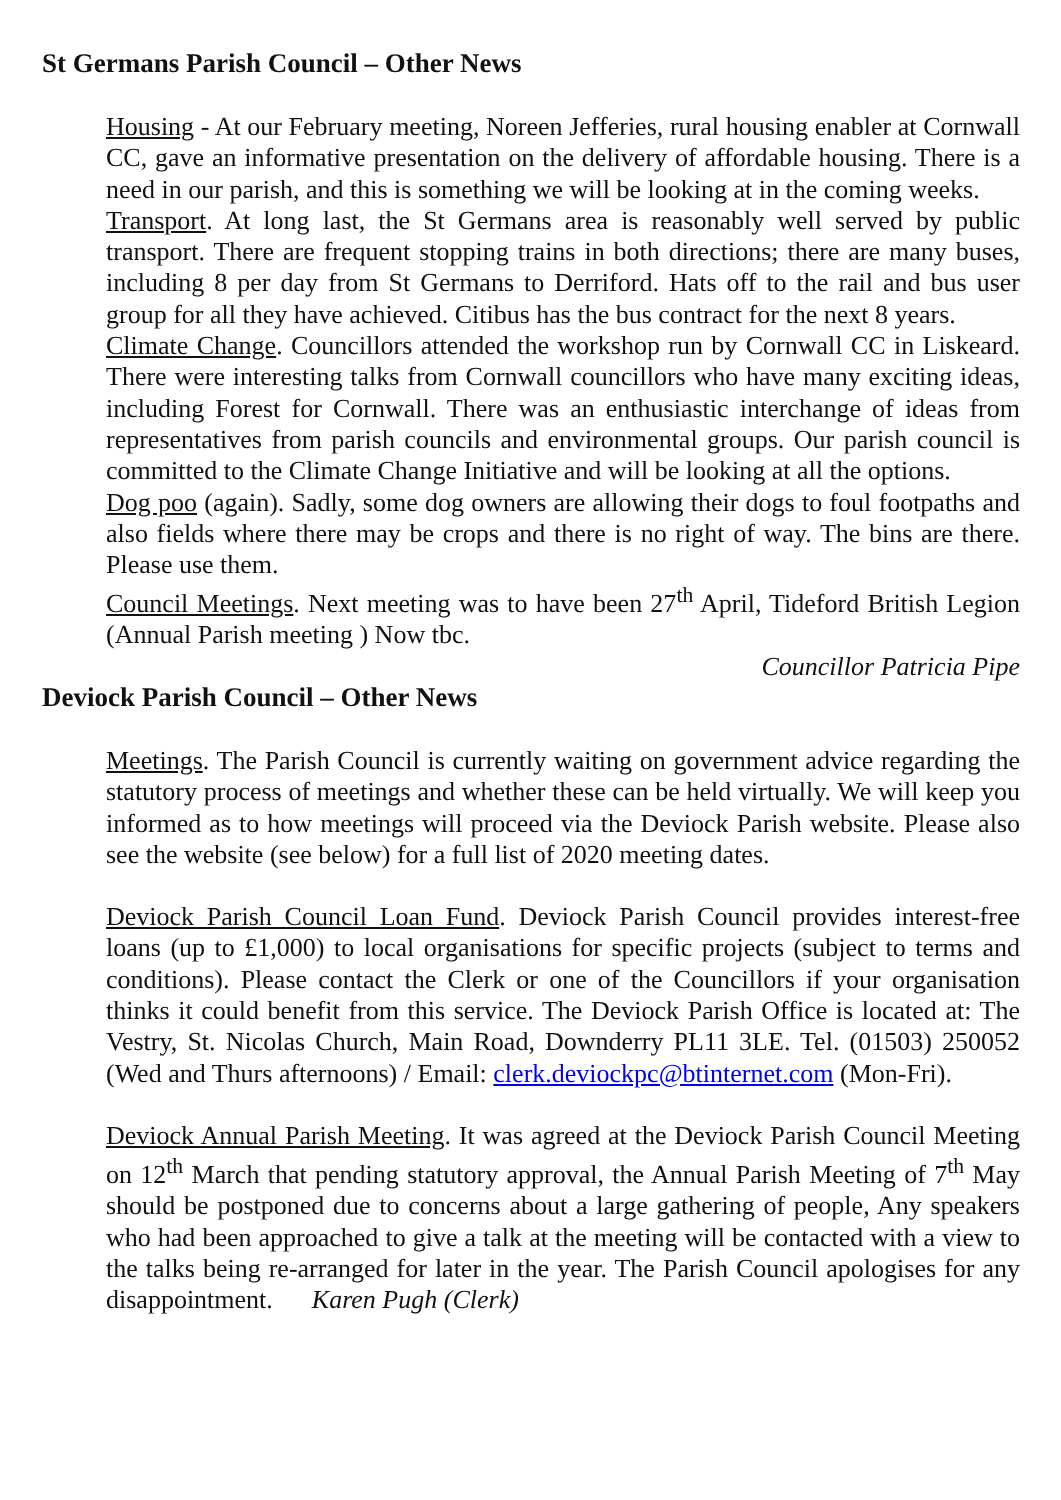St Germans Parish Council – Other News
Housing - At our February meeting, Noreen Jefferies, rural housing enabler at Cornwall CC, gave an informative presentation on the delivery of affordable housing. There is a need in our parish, and this is something we will be looking at in the coming weeks.
Transport. At long last, the St Germans area is reasonably well served by public transport. There are frequent stopping trains in both directions; there are many buses, including 8 per day from St Germans to Derriford. Hats off to the rail and bus user group for all they have achieved. Citibus has the bus contract for the next 8 years.
Climate Change. Councillors attended the workshop run by Cornwall CC in Liskeard. There were interesting talks from Cornwall councillors who have many exciting ideas, including Forest for Cornwall. There was an enthusiastic interchange of ideas from representatives from parish councils and environmental groups. Our parish council is committed to the Climate Change Initiative and will be looking at all the options.
Dog poo (again). Sadly, some dog owners are allowing their dogs to foul footpaths and also fields where there may be crops and there is no right of way. The bins are there. Please use them.
Council Meetings. Next meeting was to have been 27<sup>th</sup> April, Tideford British Legion (Annual Parish meeting ) Now tbc.
Councillor Patricia Pipe
Deviock Parish Council – Other News
Meetings. The Parish Council is currently waiting on government advice regarding the statutory process of meetings and whether these can be held virtually. We will keep you informed as to how meetings will proceed via the Deviock Parish website. Please also see the website (see below) for a full list of 2020 meeting dates.
Deviock Parish Council Loan Fund. Deviock Parish Council provides interest-free loans (up to £1,000) to local organisations for specific projects (subject to terms and conditions). Please contact the Clerk or one of the Councillors if your organisation thinks it could benefit from this service. The Deviock Parish Office is located at: The Vestry, St. Nicolas Church, Main Road, Downderry PL11 3LE. Tel. (01503) 250052 (Wed and Thurs afternoons) / Email: clerk.deviockpc@btinternet.com (Mon-Fri).
Deviock Annual Parish Meeting. It was agreed at the Deviock Parish Council Meeting on 12<sup>th</sup> March that pending statutory approval, the Annual Parish Meeting of 7<sup>th</sup> May should be postponed due to concerns about a large gathering of people, Any speakers who had been approached to give a talk at the meeting will be contacted with a view to the talks being re-arranged for later in the year. The Parish Council apologises for any disappointment. Karen Pugh (Clerk)